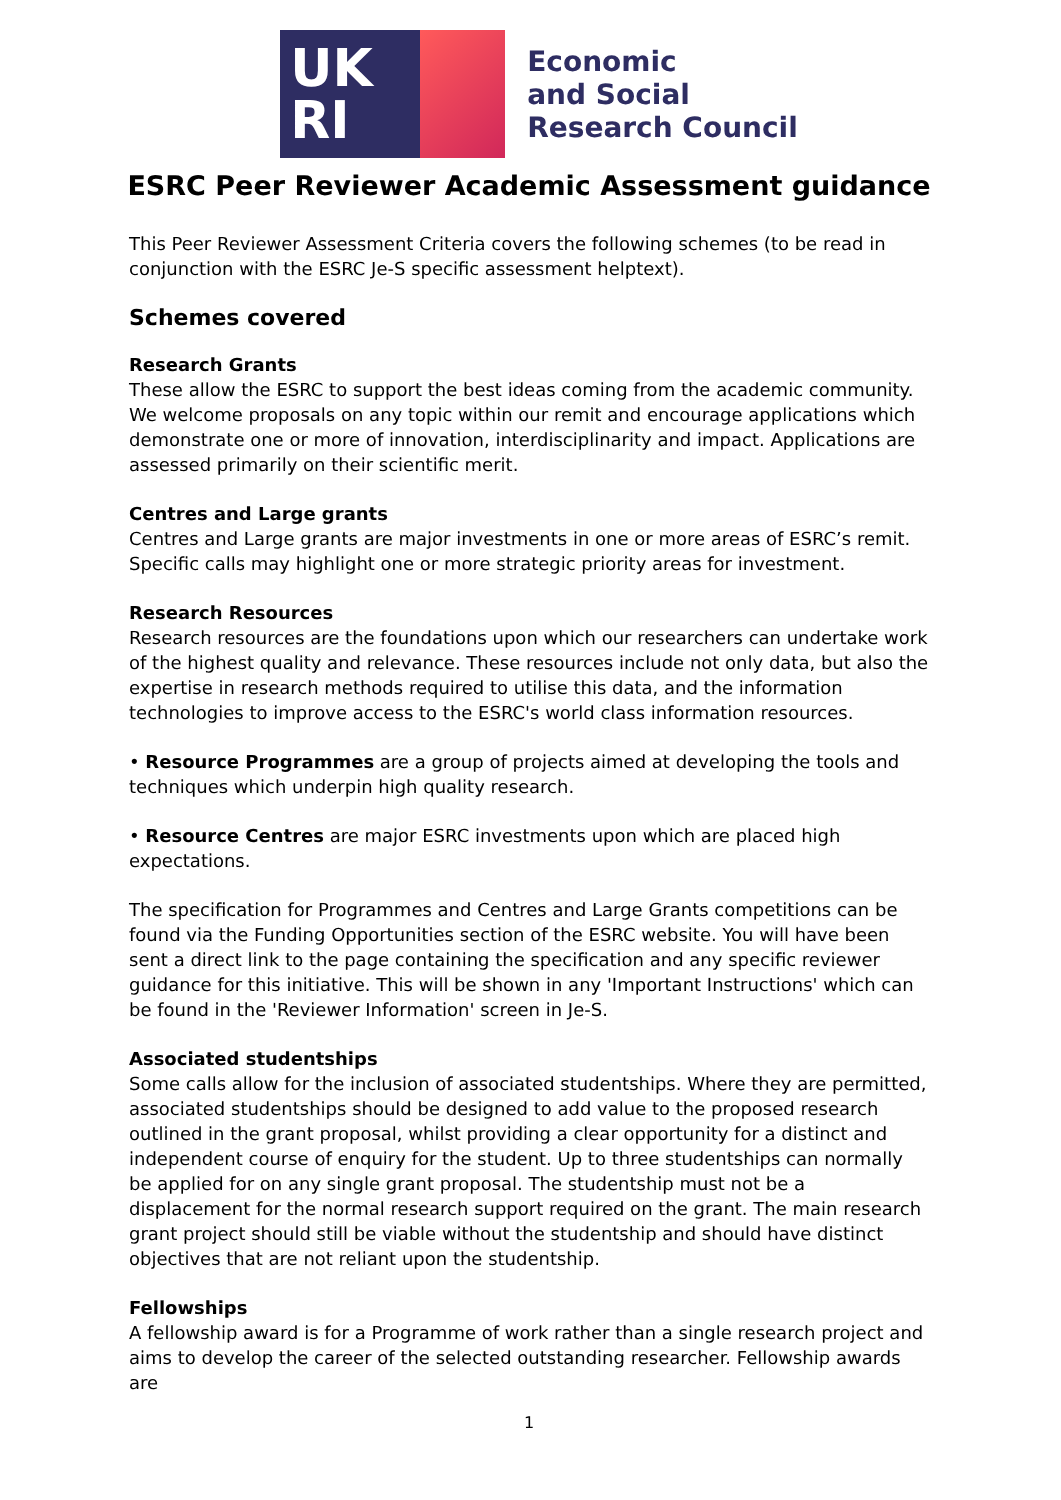UK
RI
Economic
and Social
Research Council
ESRC Peer Reviewer Academic Assessment guidance
This Peer Reviewer Assessment Criteria covers the following schemes (to be read in conjunction with the ESRC Je-S specific assessment helptext).
Schemes covered
Research Grants
These allow the ESRC to support the best ideas coming from the academic community. We welcome proposals on any topic within our remit and encourage applications which demonstrate one or more of innovation, interdisciplinarity and impact. Applications are assessed primarily on their scientific merit.
Centres and Large grants
Centres and Large grants are major investments in one or more areas of ESRC’s remit. Specific calls may highlight one or more strategic priority areas for investment.
Research Resources
Research resources are the foundations upon which our researchers can undertake work of the highest quality and relevance. These resources include not only data, but also the expertise in research methods required to utilise this data, and the information technologies to improve access to the ESRC's world class information resources.
• Resource Programmes are a group of projects aimed at developing the tools and techniques which underpin high quality research.
• Resource Centres are major ESRC investments upon which are placed high expectations.
The specification for Programmes and Centres and Large Grants competitions can be found via the Funding Opportunities section of the ESRC website. You will have been sent a direct link to the page containing the specification and any specific reviewer guidance for this initiative. This will be shown in any 'Important Instructions' which can be found in the 'Reviewer Information' screen in Je-S.
Associated studentships
Some calls allow for the inclusion of associated studentships. Where they are permitted, associated studentships should be designed to add value to the proposed research outlined in the grant proposal, whilst providing a clear opportunity for a distinct and independent course of enquiry for the student. Up to three studentships can normally be applied for on any single grant proposal. The studentship must not be a displacement for the normal research support required on the grant. The main research grant project should still be viable without the studentship and should have distinct objectives that are not reliant upon the studentship.
Fellowships
A fellowship award is for a Programme of work rather than a single research project and aims to develop the career of the selected outstanding researcher. Fellowship awards are
1